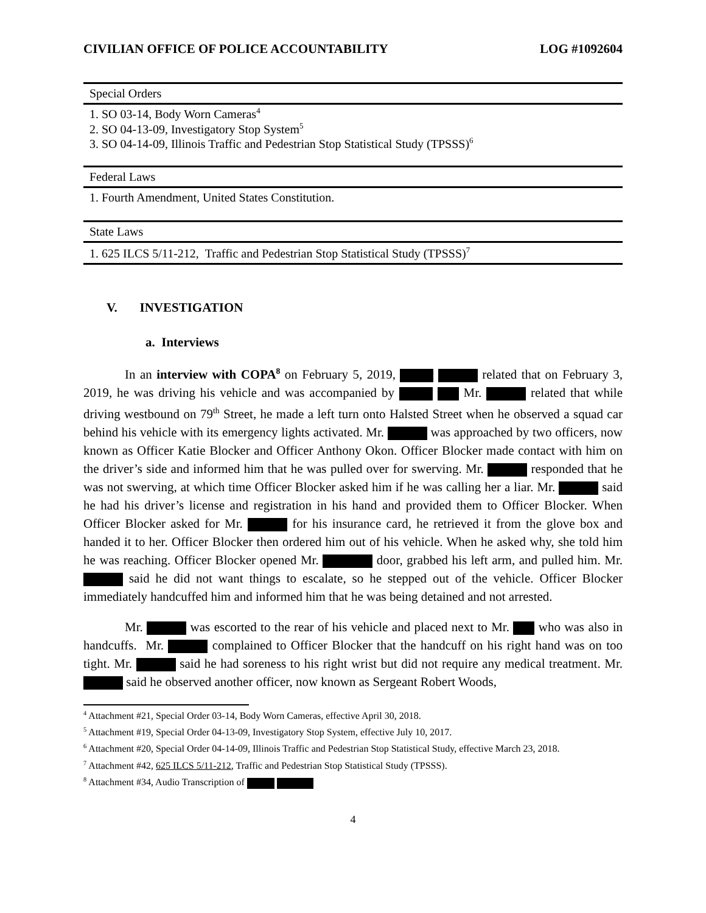CIVILIAN OFFICE OF POLICE ACCOUNTABILITY LOG #1092604
| Special Orders |
| 1. SO 03-14, Body Worn Cameras<sup>4</sup> 2. SO 04-13-09, Investigatory Stop System<sup>5</sup> 3. SO 04-14-09, Illinois Traffic and Pedestrian Stop Statistical Study (TPSSS)<sup>6</sup> |
| Federal Laws |
| 1. Fourth Amendment, United States Constitution. |
| State Laws |
| 1. 625 ILCS 5/11-212, Traffic and Pedestrian Stop Statistical Study (TPSSS)<sup>7</sup> |
V. INVESTIGATION
a. Interviews
In an interview with COPA<sup>8</sup> on February 5, 2019, related that on February 3, 2019, he was driving his vehicle and was accompanied by Mr. related that while driving westbound on 79<sup>th</sup> Street, he made a left turn onto Halsted Street when he observed a squad car behind his vehicle with its emergency lights activated. Mr. was approached by two officers, now known as Officer Katie Blocker and Officer Anthony Okon. Officer Blocker made contact with him on the driver’s side and informed him that he was pulled over for swerving. Mr. responded that he was not swerving, at which time Officer Blocker asked him if he was calling her a liar. Mr. said he had his driver’s license and registration in his hand and provided them to Officer Blocker. When Officer Blocker asked for Mr. for his insurance card, he retrieved it from the glove box and handed it to her. Officer Blocker then ordered him out of his vehicle. When he asked why, she told him he was reaching. Officer Blocker opened Mr. door, grabbed his left arm, and pulled him. Mr. said he did not want things to escalate, so he stepped out of the vehicle. Officer Blocker immediately handcuffed him and informed him that he was being detained and not arrested.
Mr. was escorted to the rear of his vehicle and placed next to Mr. who was also in handcuffs. Mr. complained to Officer Blocker that the handcuff on his right hand was on too tight. Mr. said he had soreness to his right wrist but did not require any medical treatment. Mr. said he observed another officer, now known as Sergeant Robert Woods,
<sup>4</sup> Attachment #21, Special Order 03-14, Body Worn Cameras, effective April 30, 2018.
<sup>5</sup> Attachment #19, Special Order 04-13-09, Investigatory Stop System, effective July 10, 2017.
<sup>6</sup> Attachment #20, Special Order 04-14-09, Illinois Traffic and Pedestrian Stop Statistical Study, effective March 23, 2018.
<sup>7</sup> Attachment #42, 625 ILCS 5/11-212, Traffic and Pedestrian Stop Statistical Study (TPSSS).
<sup>8</sup> Attachment #34, Audio Transcription of
4